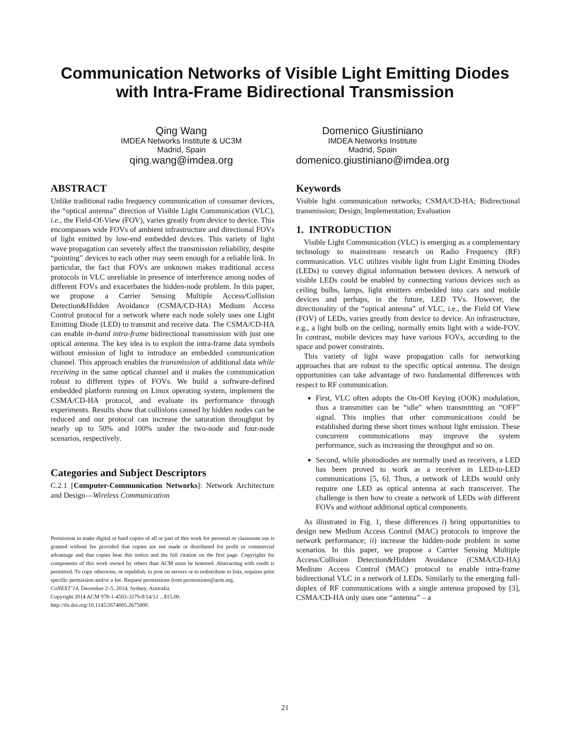Communication Networks of Visible Light Emitting Diodes
with Intra-Frame Bidirectional Transmission
Qing Wang
IMDEA Networks Institute & UC3M
Madrid, Spain
qing.wang@imdea.org
Domenico Giustiniano
IMDEA Networks Institute
Madrid, Spain
domenico.giustiniano@imdea.org
ABSTRACT
Unlike traditional radio frequency communication of consumer devices, the “optical antenna” direction of Visible Light Communication (VLC), i.e., the Field-Of-View (FOV), varies greatly from device to device. This encompasses wide FOVs of ambient infrastructure and directional FOVs of light emitted by low-end embedded devices. This variety of light wave propagation can severely affect the transmission reliability, despite “pointing” devices to each other may seem enough for a reliable link. In particular, the fact that FOVs are unknown makes traditional access protocols in VLC unreliable in presence of interference among nodes of different FOVs and exacerbates the hidden-node problem. In this paper, we propose a Carrier Sensing Multiple Access/Collision Detection&Hidden Avoidance (CSMA/CD-HA) Medium Access Control protocol for a network where each node solely uses one Light Emitting Diode (LED) to transmit and receive data. The CSMA/CD-HA can enable in-band intra-frame bidirectional transmission with just one optical antenna. The key idea is to exploit the intra-frame data symbols without emission of light to introduce an embedded communication channel. This approach enables the transmission of additional data while receiving in the same optical channel and it makes the communication robust to different types of FOVs. We build a software-defined embedded platform running on Linux operating system, implement the CSMA/CD-HA protocol, and evaluate its performance through experiments. Results show that collisions caused by hidden nodes can be reduced and our protocol can increase the saturation throughput by nearly up to 50% and 100% under the two-node and four-node scenarios, respectively.
Categories and Subject Descriptors
C.2.1 [Computer-Communication Networks]: Network Architecture and Design—Wireless Communication
Permission to make digital or hard copies of all or part of this work for personal or classroom use is granted without fee provided that copies are not made or distributed for profit or commercial advantage and that copies bear this notice and the full citation on the first page. Copyrights for components of this work owned by others than ACM must be honored. Abstracting with credit is permitted. To copy otherwise, or republish, to post on servers or to redistribute to lists, requires prior specific permission and/or a fee. Request permissions from permissions@acm.org.
CoNEXT’14, December 2–5, 2014, Sydney, Australia.
Copyright 2014 ACM 978-1-4503-3279-8/14/12 ...$15.00.
http://dx.doi.org/10.1145/2674005.2675000.
Keywords
Visible light communication networks; CSMA/CD-HA; Bidirectional transmission; Design; Implementation; Evaluation
1. INTRODUCTION
Visible Light Communication (VLC) is emerging as a complementary technology to mainstream research on Radio Frequency (RF) communication. VLC utilizes visible light from Light Emitting Diodes (LEDs) to convey digital information between devices. A network of visible LEDs could be enabled by connecting various devices such as ceiling bulbs, lamps, light emitters embedded into cars and mobile devices and perhaps, in the future, LED TVs. However, the directionality of the “optical antenna” of VLC, i.e., the Field Of View (FOV) of LEDs, varies greatly from device to device. An infrastructure, e.g., a light bulb on the ceiling, normally emits light with a wide-FOV. In contrast, mobile devices may have various FOVs, according to the space and power constraints.
This variety of light wave propagation calls for networking approaches that are robust to the specific optical antenna. The design opportunities can take advantage of two fundamental differences with respect to RF communication.
First, VLC often adopts the On-Off Keying (OOK) modulation, thus a transmitter can be “idle” when transmitting an “OFF” signal. This implies that other communications could be established during these short times without light emission. These concurrent communications may improve the system performance, such as increasing the throughput and so on.
Second, while photodiodes are normally used as receivers, a LED has been proved to work as a receiver in LED-to-LED communications [5, 6]. Thus, a network of LEDs would only require one LED as optical antenna at each transceiver. The challenge is then how to create a network of LEDs with different FOVs and without additional optical components.
As illustrated in Fig. 1, these differences i) bring opportunities to design new Medium Access Control (MAC) protocols to improve the network performance; ii) increase the hidden-node problem in some scenarios. In this paper, we propose a Carrier Sensing Multiple Access/Collision Detection&Hidden Avoidance (CSMA/CD-HA) Medium Access Control (MAC) protocol to enable intra-frame bidirectional VLC in a network of LEDs. Similarly to the emerging full-duplex of RF communications with a single antenna proposed by [3], CSMA/CD-HA only uses one “antenna” – a
21